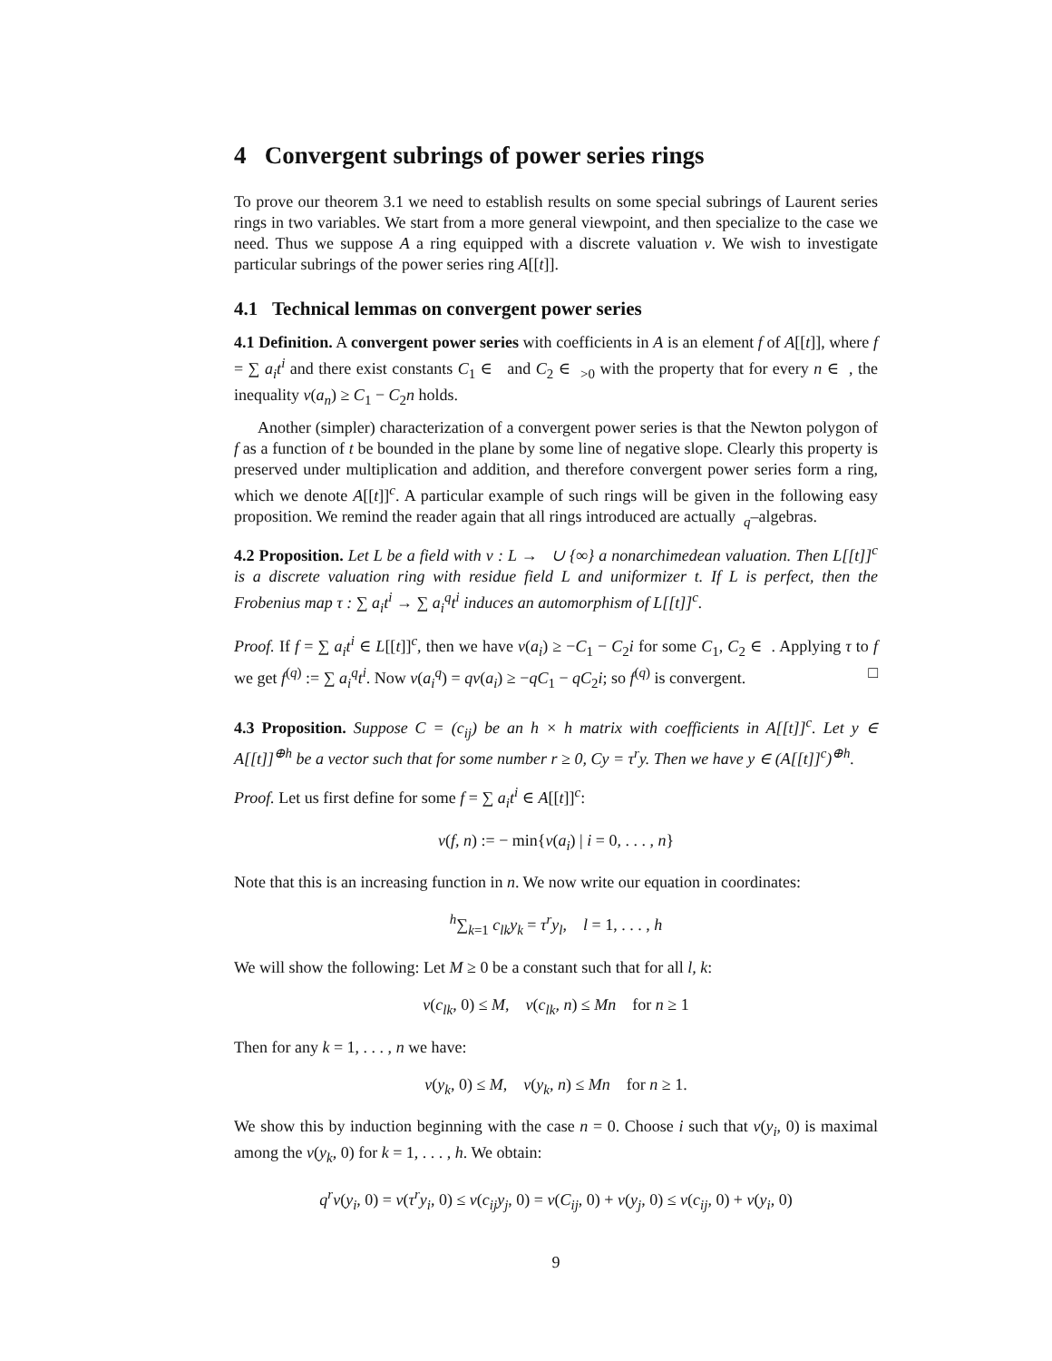4 Convergent subrings of power series rings
To prove our theorem 3.1 we need to establish results on some special subrings of Laurent series rings in two variables. We start from a more general viewpoint, and then specialize to the case we need. Thus we suppose A a ring equipped with a discrete valuation ν. We wish to investigate particular subrings of the power series ring A[[t]].
4.1 Technical lemmas on convergent power series
4.1 Definition. A convergent power series with coefficients in A is an element f of A[[t]], where f = ∑ a<sub>i</sub>t<sup>i</sup> and there exist constants C<sub>1</sub> ∈ and C<sub>2</sub> ∈ <sub>>0</sub> with the property that for every n ∈ , the inequality ν(a<sub>n</sub>) ≥ C<sub>1</sub> − C<sub>2</sub>n holds.
Another (simpler) characterization of a convergent power series is that the Newton polygon of f as a function of t be bounded in the plane by some line of negative slope. Clearly this property is preserved under multiplication and addition, and therefore convergent power series form a ring, which we denote A[[t]]<sup>c</sup>. A particular example of such rings will be given in the following easy proposition. We remind the reader again that all rings introduced are actually <sub>q</sub>–algebras.
4.2 Proposition. Let L be a field with ν : L → ∪ {∞} a nonarchimedean valuation. Then L[[t]]<sup>c</sup> is a discrete valuation ring with residue field L and uniformizer t. If L is perfect, then the Frobenius map τ : ∑ a<sub>i</sub>t<sup>i</sup> → ∑ a<sub>i</sub><sup>q</sup>t<sup>i</sup> induces an automorphism of L[[t]]<sup>c</sup>.
Proof. If f = ∑ a<sub>i</sub>t<sup>i</sup> ∈ L[[t]]<sup>c</sup>, then we have ν(a<sub>i</sub>) ≥ −C<sub>1</sub> − C<sub>2</sub>i for some C<sub>1</sub>, C<sub>2</sub> ∈ . Applying τ to f we get f<sup>(q)</sup> := ∑ a<sub>i</sub><sup>q</sup>t<sup>i</sup>. Now ν(a<sub>i</sub><sup>q</sup>) = qν(a<sub>i</sub>) ≥ −qC<sub>1</sub> − qC<sub>2</sub>i; so f<sup>(q)</sup> is convergent. □
4.3 Proposition. Suppose C = (c<sub>ij</sub>) be an h × h matrix with coefficients in A[[t]]<sup>c</sup>. Let y ∈ A[[t]]<sup>⊕h</sup> be a vector such that for some number r ≥ 0, Cy = τ<sup>r</sup>y. Then we have y ∈ (A[[t]]<sup>c</sup>)<sup>⊕h</sup>.
Proof. Let us first define for some f = ∑ a<sub>i</sub>t<sup>i</sup> ∈ A[[t]]<sup>c</sup>:
ν(f, n) := − min{ν(a<sub>i</sub>) | i = 0, . . . , n}
Note that this is an increasing function in n. We now write our equation in coordinates:
<sup>h</sup>∑<sub>k=1</sub> c<sub>lk</sub>y<sub>k</sub> = τ<sup>r</sup>y<sub>l</sub>, l = 1, . . . , h
We will show the following: Let M ≥ 0 be a constant such that for all l, k:
ν(c<sub>lk</sub>, 0) ≤ M, ν(c<sub>lk</sub>, n) ≤ Mn for n ≥ 1
Then for any k = 1, . . . , n we have:
ν(y<sub>k</sub>, 0) ≤ M, ν(y<sub>k</sub>, n) ≤ Mn for n ≥ 1.
We show this by induction beginning with the case n = 0. Choose i such that ν(y<sub>i</sub>, 0) is maximal among the ν(y<sub>k</sub>, 0) for k = 1, . . . , h. We obtain:
q<sup>r</sup>ν(y<sub>i</sub>, 0) = ν(τ<sup>r</sup>y<sub>i</sub>, 0) ≤ ν(c<sub>ij</sub>y<sub>j</sub>, 0) = ν(C<sub>ij</sub>, 0) + ν(y<sub>j</sub>, 0) ≤ ν(c<sub>ij</sub>, 0) + ν(y<sub>i</sub>, 0)
9